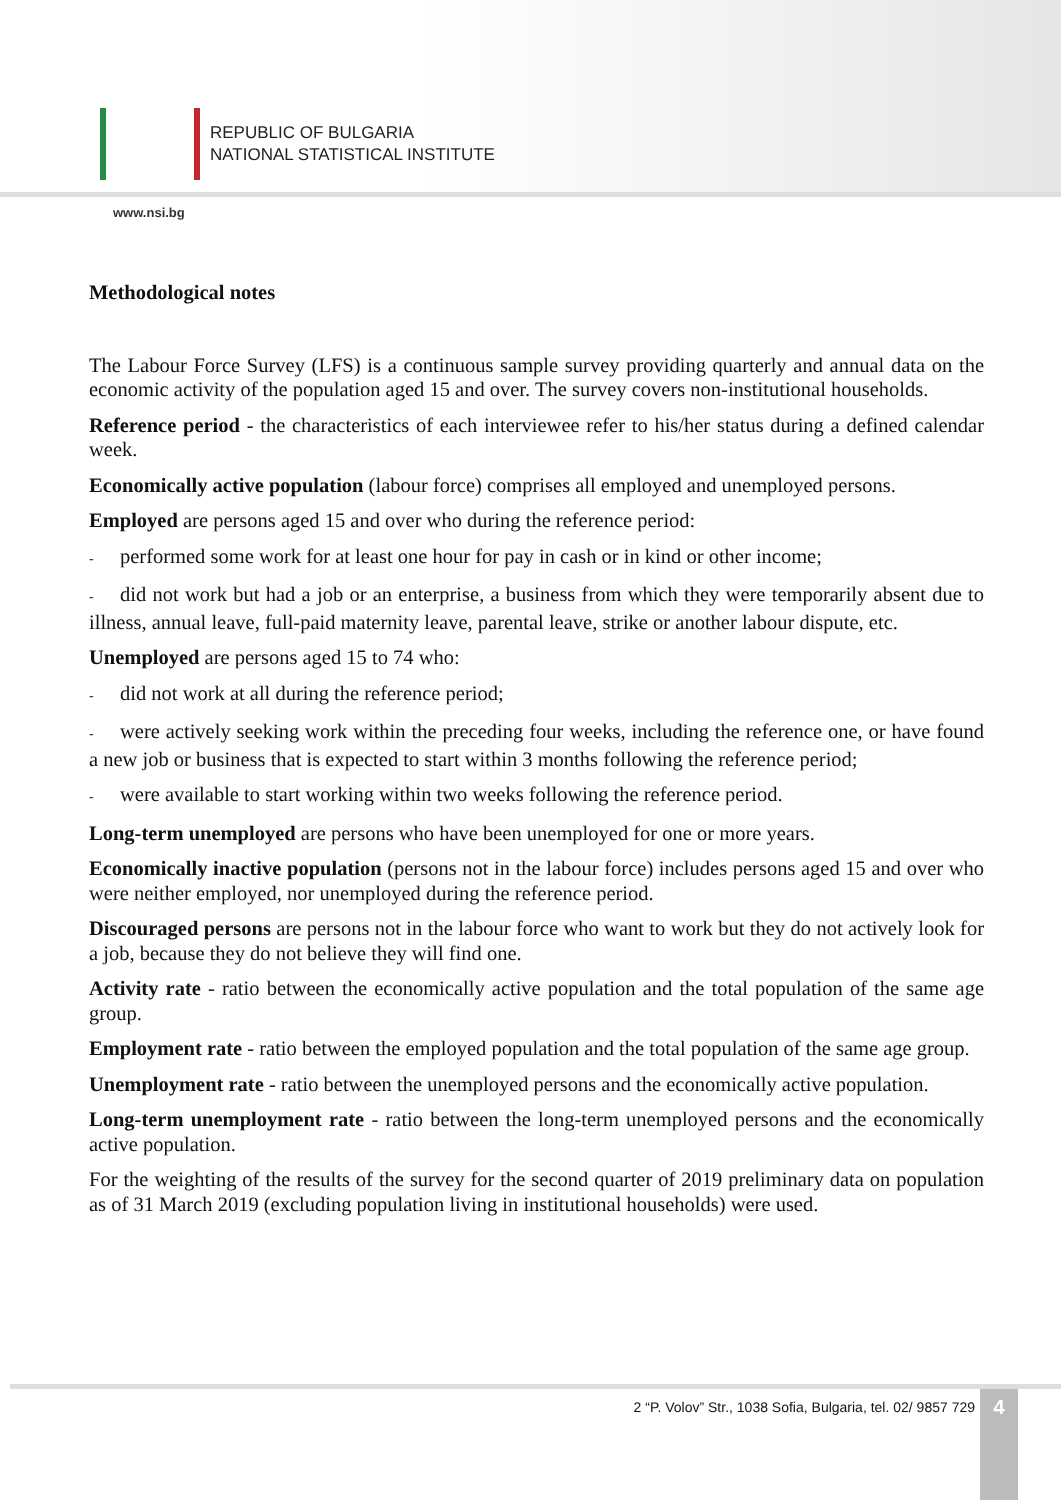REPUBLIC OF BULGARIA
NATIONAL STATISTICAL INSTITUTE
www.nsi.bg
Methodological notes
The Labour Force Survey (LFS) is a continuous sample survey providing quarterly and annual data on the economic activity of the population aged 15 and over. The survey covers non-institutional households.
Reference period - the characteristics of each interviewee refer to his/her status during a defined calendar week.
Economically active population (labour force) comprises all employed and unemployed persons.
Employed are persons aged 15 and over who during the reference period:
- performed some work for at least one hour for pay in cash or in kind or other income;
- did not work but had a job or an enterprise, a business from which they were temporarily absent due to illness, annual leave, full-paid maternity leave, parental leave, strike or another labour dispute, etc.
Unemployed are persons aged 15 to 74 who:
- did not work at all during the reference period;
- were actively seeking work within the preceding four weeks, including the reference one, or have found a new job or business that is expected to start within 3 months following the reference period;
- were available to start working within two weeks following the reference period.
Long-term unemployed are persons who have been unemployed for one or more years.
Economically inactive population (persons not in the labour force) includes persons aged 15 and over who were neither employed, nor unemployed during the reference period.
Discouraged persons are persons not in the labour force who want to work but they do not actively look for a job, because they do not believe they will find one.
Activity rate - ratio between the economically active population and the total population of the same age group.
Employment rate - ratio between the employed population and the total population of the same age group.
Unemployment rate - ratio between the unemployed persons and the economically active population.
Long-term unemployment rate - ratio between the long-term unemployed persons and the economically active population.
For the weighting of the results of the survey for the second quarter of 2019 preliminary data on population as of 31 March 2019 (excluding population living in institutional households) were used.
2 “P. Volov” Str., 1038 Sofia, Bulgaria, tel. 02/ 9857 729
4